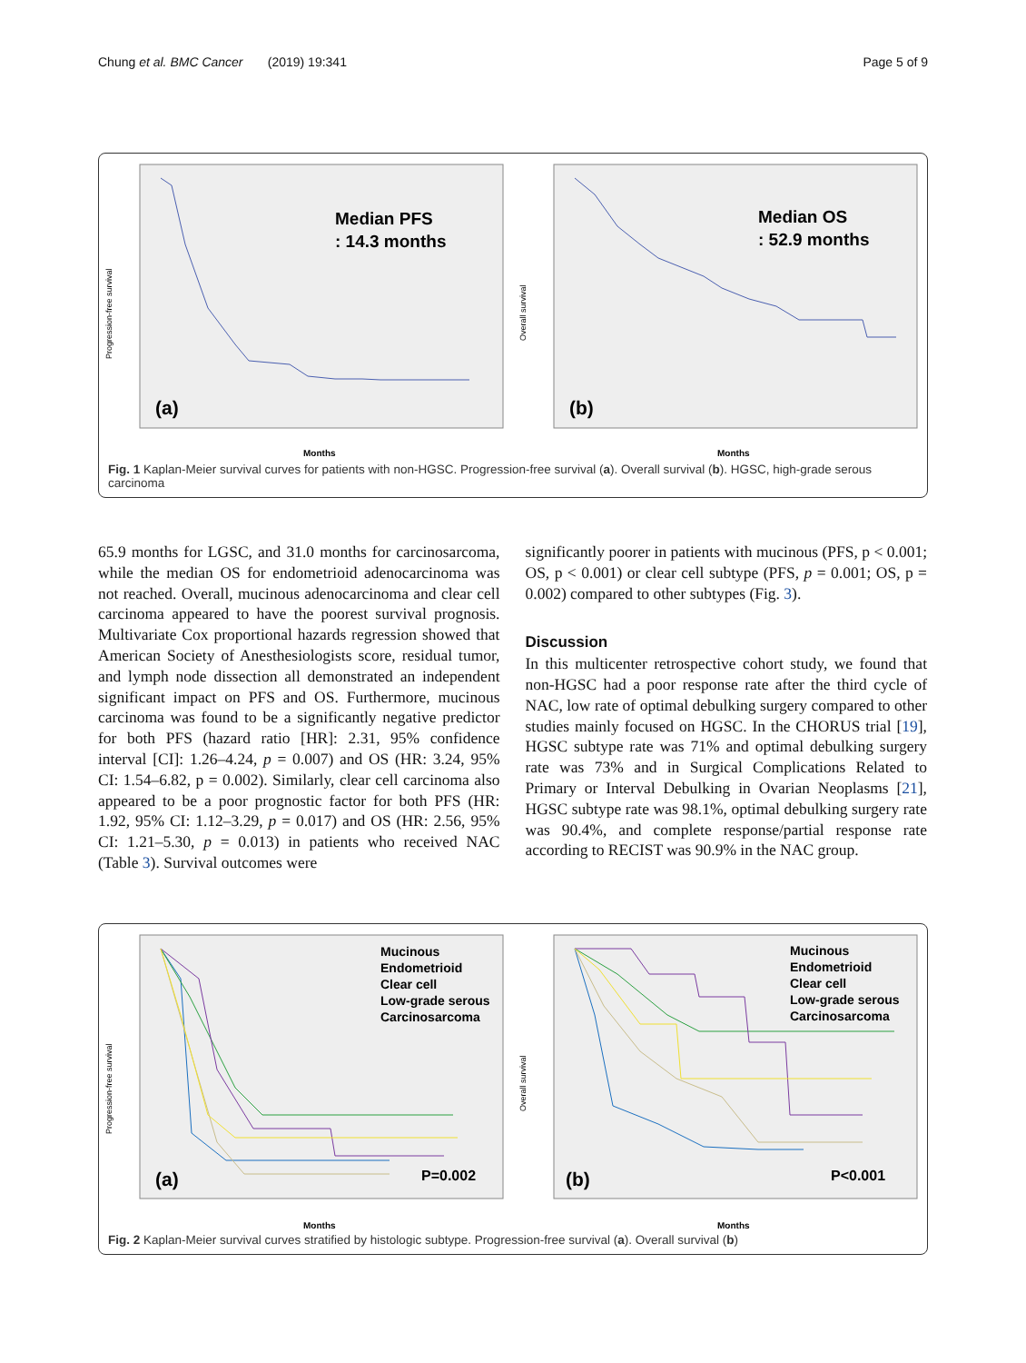Chung et al. BMC Cancer (2019) 19:341 Page 5 of 9
Progression-free survival
Months
Median PFS
: 14.3 months
(a)
Overall survival
Months
Median OS
: 52.9 months
(b)
Fig. 1 Kaplan-Meier survival curves for patients with non-HGSC. Progression-free survival (a). Overall survival (b). HGSC, high-grade serous carcinoma
65.9 months for LGSC, and 31.0 months for carcinosarcoma, while the median OS for endometrioid adenocarcinoma was not reached. Overall, mucinous adenocarcinoma and clear cell carcinoma appeared to have the poorest survival prognosis. Multivariate Cox proportional hazards regression showed that American Society of Anesthesiologists score, residual tumor, and lymph node dissection all demonstrated an independent significant impact on PFS and OS. Furthermore, mucinous carcinoma was found to be a significantly negative predictor for both PFS (hazard ratio [HR]: 2.31, 95% confidence interval [CI]: 1.26–4.24, p = 0.007) and OS (HR: 3.24, 95% CI: 1.54–6.82, p = 0.002). Similarly, clear cell carcinoma also appeared to be a poor prognostic factor for both PFS (HR: 1.92, 95% CI: 1.12–3.29, p = 0.017) and OS (HR: 2.56, 95% CI: 1.21–5.30, p = 0.013) in patients who received NAC (Table 3). Survival outcomes were
significantly poorer in patients with mucinous (PFS, p < 0.001; OS, p < 0.001) or clear cell subtype (PFS, p = 0.001; OS, p = 0.002) compared to other subtypes (Fig. 3).
Discussion
In this multicenter retrospective cohort study, we found that non-HGSC had a poor response rate after the third cycle of NAC, low rate of optimal debulking surgery compared to other studies mainly focused on HGSC. In the CHORUS trial [19], HGSC subtype rate was 71% and optimal debulking surgery rate was 73% and in Surgical Complications Related to Primary or Interval Debulking in Ovarian Neoplasms [21], HGSC subtype rate was 98.1%, optimal debulking surgery rate was 90.4%, and complete response/partial response rate according to RECIST was 90.9% in the NAC group.
Progression-free survival
Months
Mucinous
Endometrioid
Clear cell
Low-grade serous
Carcinosarcoma
P=0.002
(a)
Overall survival
Months
Mucinous
Endometrioid
Clear cell
Low-grade serous
Carcinosarcoma
P<0.001
(b)
Fig. 2 Kaplan-Meier survival curves stratified by histologic subtype. Progression-free survival (a). Overall survival (b)